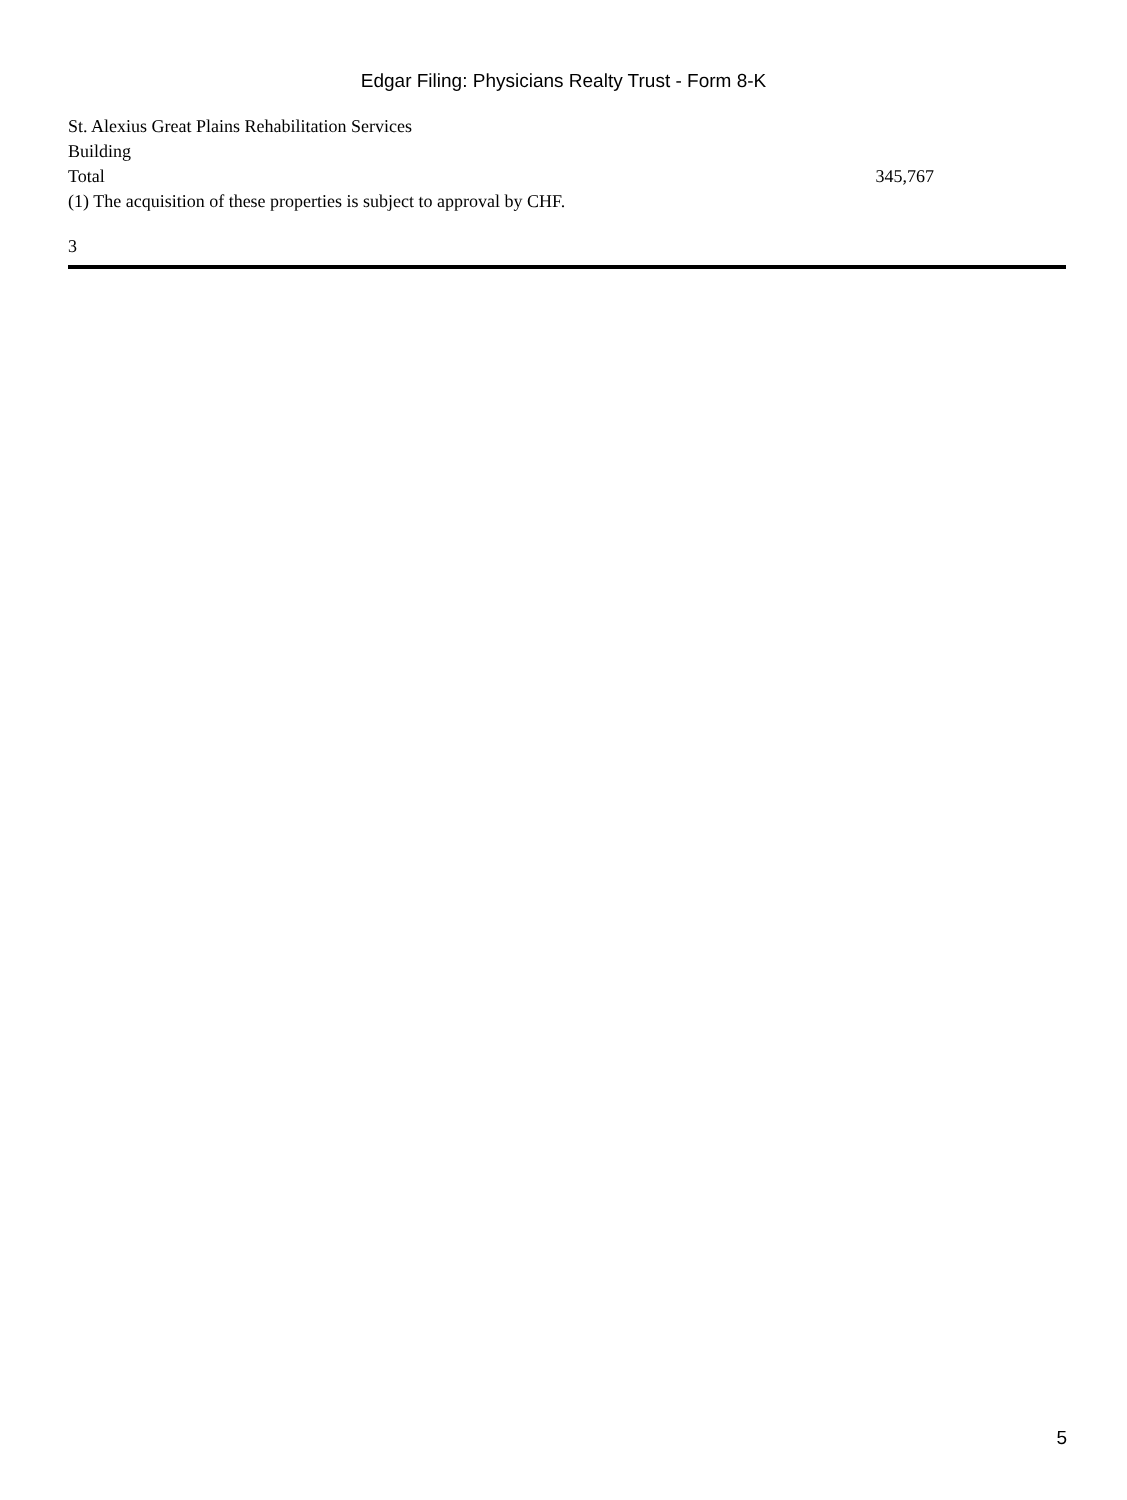Edgar Filing: Physicians Realty Trust - Form 8-K
| St. Alexius Great Plains Rehabilitation Services Building | |
| Total | 345,767 |
(1) The acquisition of these properties is subject to approval by CHF.
3
5